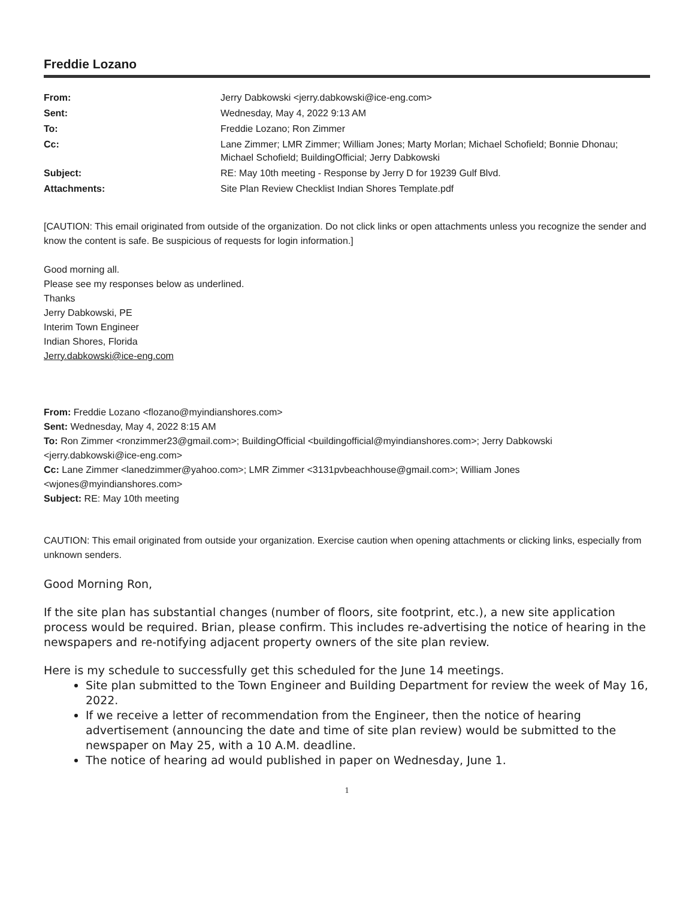Freddie Lozano
| From: | Jerry Dabkowski <jerry.dabkowski@ice-eng.com> |
| Sent: | Wednesday, May 4, 2022 9:13 AM |
| To: | Freddie Lozano; Ron Zimmer |
| Cc: | Lane Zimmer; LMR Zimmer; William Jones; Marty Morlan; Michael Schofield; Bonnie Dhonau; Michael Schofield; BuildingOfficial; Jerry Dabkowski |
| Subject: | RE: May 10th meeting - Response by Jerry D for 19239 Gulf Blvd. |
| Attachments: | Site Plan Review Checklist Indian Shores Template.pdf |
[CAUTION: This email originated from outside of the organization. Do not click links or open attachments unless you recognize the sender and know the content is safe. Be suspicious of requests for login information.]
Good morning all.
Please see my responses below as underlined.
Thanks
Jerry Dabkowski, PE
Interim Town Engineer
Indian Shores, Florida
Jerry.dabkowski@ice-eng.com
From: Freddie Lozano <flozano@myindianshores.com>
Sent: Wednesday, May 4, 2022 8:15 AM
To: Ron Zimmer <ronzimmer23@gmail.com>; BuildingOfficial <buildingofficial@myindianshores.com>; Jerry Dabkowski <jerry.dabkowski@ice-eng.com>
Cc: Lane Zimmer <lanedzimmer@yahoo.com>; LMR Zimmer <3131pvbeachhouse@gmail.com>; William Jones <wjones@myindianshores.com>
Subject: RE: May 10th meeting
CAUTION: This email originated from outside your organization. Exercise caution when opening attachments or clicking links, especially from unknown senders.
Good Morning Ron,
If the site plan has substantial changes (number of floors, site footprint, etc.), a new site application process would be required. Brian, please confirm. This includes re-advertising the notice of hearing in the newspapers and re-notifying adjacent property owners of the site plan review.
Here is my schedule to successfully get this scheduled for the June 14 meetings.
Site plan submitted to the Town Engineer and Building Department for review the week of May 16, 2022.
If we receive a letter of recommendation from the Engineer, then the notice of hearing advertisement (announcing the date and time of site plan review) would be submitted to the newspaper on May 25, with a 10 A.M. deadline.
The notice of hearing ad would published in paper on Wednesday, June 1.
1